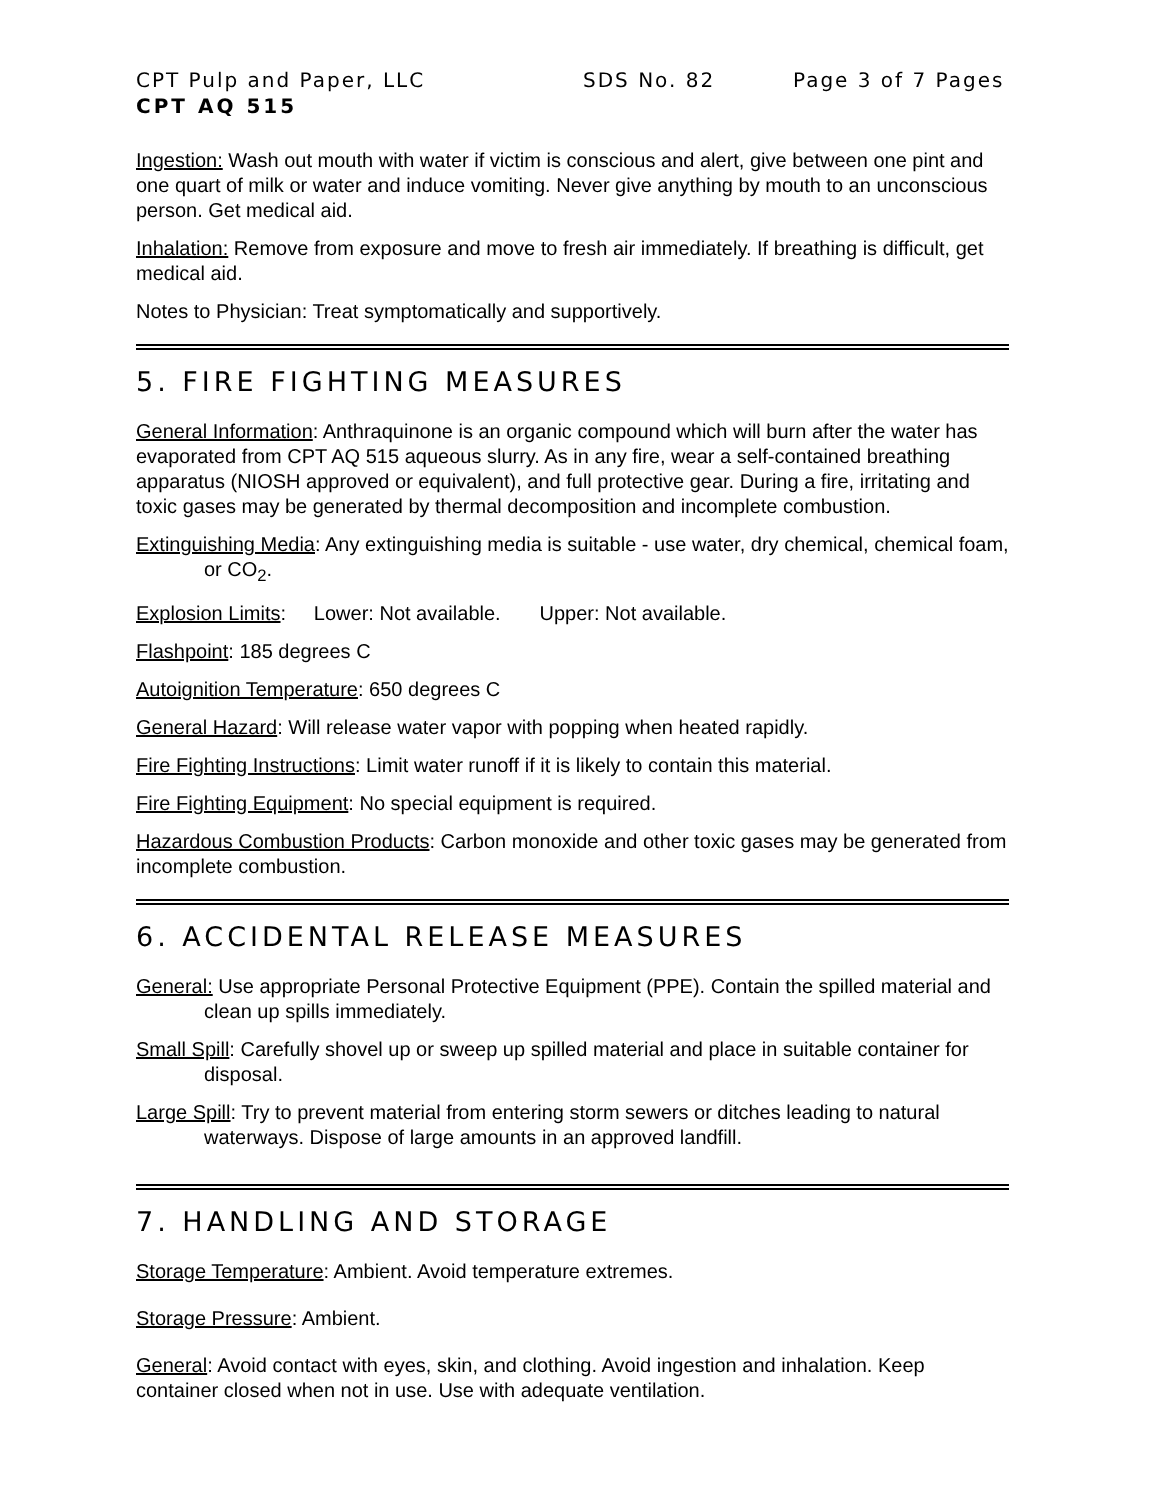CPT Pulp and Paper, LLC SDS No. 82 Page 3 of 7 Pages
CPT AQ 515
Ingestion: Wash out mouth with water if victim is conscious and alert, give between one pint and one quart of milk or water and induce vomiting. Never give anything by mouth to an unconscious person. Get medical aid.
Inhalation: Remove from exposure and move to fresh air immediately. If breathing is difficult, get medical aid.
Notes to Physician: Treat symptomatically and supportively.
5. FIRE FIGHTING MEASURES
General Information: Anthraquinone is an organic compound which will burn after the water has evaporated from CPT AQ 515 aqueous slurry. As in any fire, wear a self-contained breathing apparatus (NIOSH approved or equivalent), and full protective gear. During a fire, irritating and toxic gases may be generated by thermal decomposition and incomplete combustion.
Extinguishing Media: Any extinguishing media is suitable - use water, dry chemical, chemical foam, or CO<sub>2</sub>.
Explosion Limits: Lower: Not available. Upper: Not available.
Flashpoint: 185 degrees C
Autoignition Temperature: 650 degrees C
General Hazard: Will release water vapor with popping when heated rapidly.
Fire Fighting Instructions: Limit water runoff if it is likely to contain this material.
Fire Fighting Equipment: No special equipment is required.
Hazardous Combustion Products: Carbon monoxide and other toxic gases may be generated from incomplete combustion.
6. ACCIDENTAL RELEASE MEASURES
General: Use appropriate Personal Protective Equipment (PPE). Contain the spilled material and clean up spills immediately.
Small Spill: Carefully shovel up or sweep up spilled material and place in suitable container for disposal.
Large Spill: Try to prevent material from entering storm sewers or ditches leading to natural waterways. Dispose of large amounts in an approved landfill.
7. HANDLING AND STORAGE
Storage Temperature: Ambient. Avoid temperature extremes.
Storage Pressure: Ambient.
General: Avoid contact with eyes, skin, and clothing. Avoid ingestion and inhalation. Keep container closed when not in use. Use with adequate ventilation.